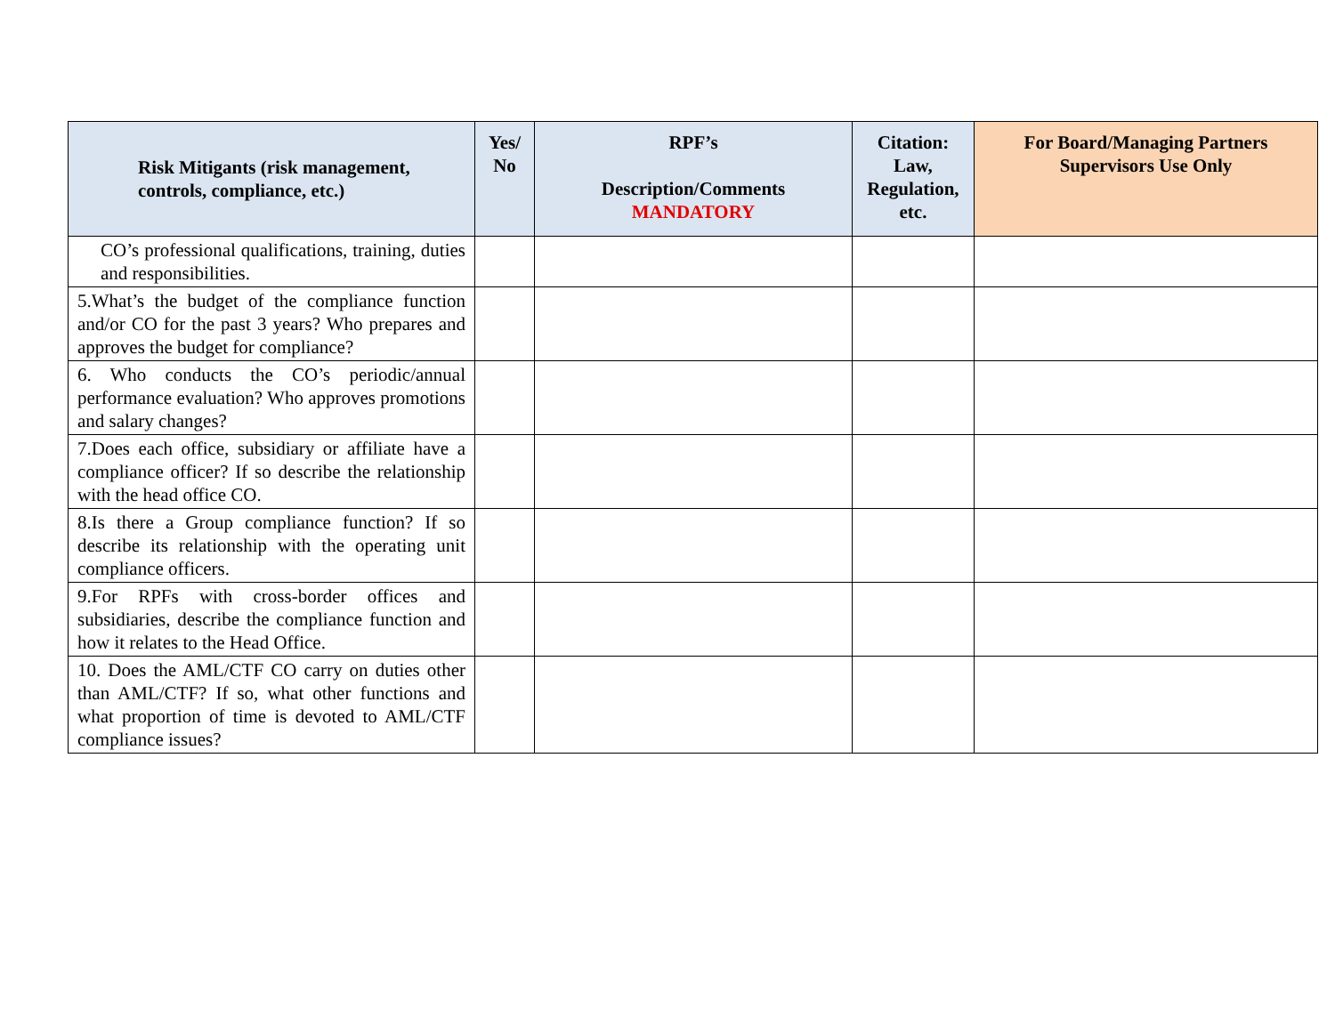| Risk Mitigants (risk management, controls, compliance, etc.) | Yes/ No | RPF’s Description/Comments MANDATORY | Citation: Law, Regulation, etc. | For Board/Managing Partners Supervisors Use Only |
| --- | --- | --- | --- | --- |
| CO’s professional qualifications, training, duties and responsibilities. | | | | |
| 5.What’s the budget of the compliance function and/or CO for the past 3 years? Who prepares and approves the budget for compliance? | | | | |
| 6. Who conducts the CO’s periodic/annual performance evaluation? Who approves promotions and salary changes? | | | | |
| 7.Does each office, subsidiary or affiliate have a compliance officer? If so describe the relationship with the head office CO. | | | | |
| 8.Is there a Group compliance function? If so describe its relationship with the operating unit compliance officers. | | | | |
| 9.For RPFs with cross-border offices and subsidiaries, describe the compliance function and how it relates to the Head Office. | | | | |
| 10. Does the AML/CTF CO carry on duties other than AML/CTF? If so, what other functions and what proportion of time is devoted to AML/CTF compliance issues? | | | | |